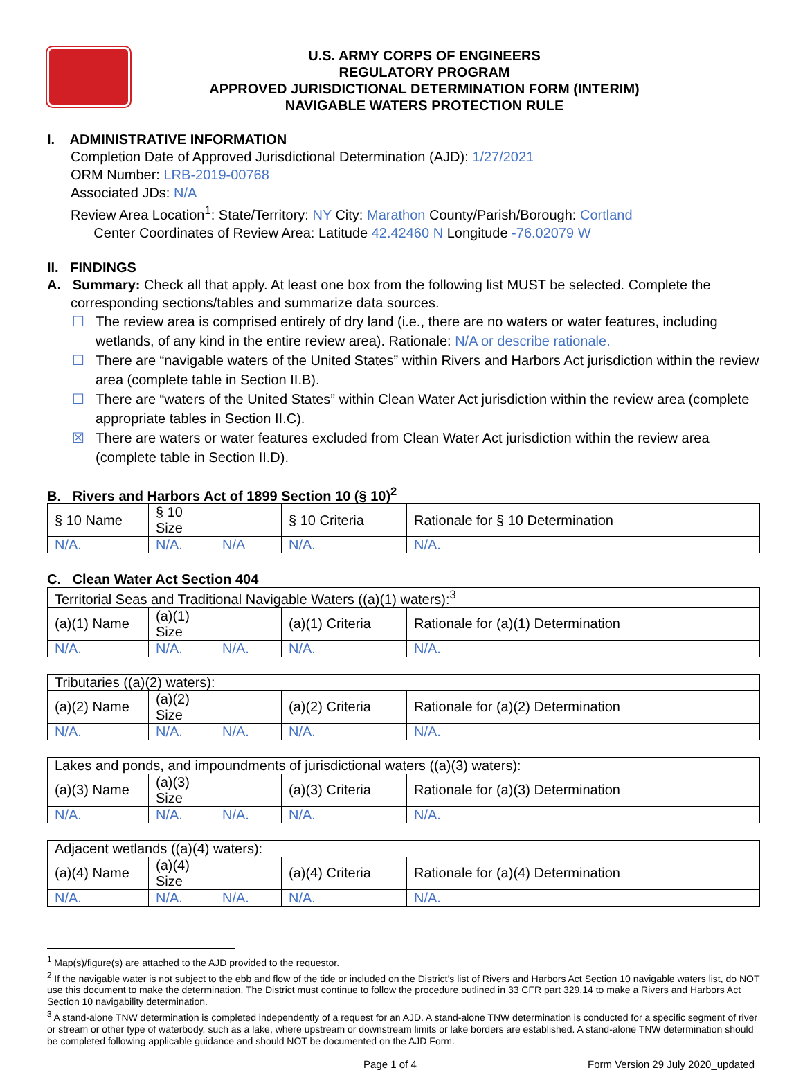U.S. ARMY CORPS OF ENGINEERS
REGULATORY PROGRAM
APPROVED JURISDICTIONAL DETERMINATION FORM (INTERIM)
NAVIGABLE WATERS PROTECTION RULE
I. ADMINISTRATIVE INFORMATION
Completion Date of Approved Jurisdictional Determination (AJD): 1/27/2021
ORM Number: LRB-2019-00768
Associated JDs: N/A
Review Area Location<sup>1</sup>: State/Territory: NY City: Marathon County/Parish/Borough: Cortland
Center Coordinates of Review Area: Latitude 42.42460 N Longitude -76.02079 W
II. FINDINGS
A. Summary: Check all that apply. At least one box from the following list MUST be selected. Complete the
corresponding sections/tables and summarize data sources.
☐ The review area is comprised entirely of dry land (i.e., there are no waters or water features, including wetlands, of any kind in the entire review area). Rationale: N/A or describe rationale.
☐ There are “navigable waters of the United States” within Rivers and Harbors Act jurisdiction within the review area (complete table in Section II.B).
☐ There are “waters of the United States” within Clean Water Act jurisdiction within the review area (complete appropriate tables in Section II.C).
☒ There are waters or water features excluded from Clean Water Act jurisdiction within the review area (complete table in Section II.D).
B. Rivers and Harbors Act of 1899 Section 10 (§ 10)<sup>2</sup>
| § 10 Name | § 10 Size | | § 10 Criteria | Rationale for § 10 Determination |
| N/A. | N/A. | N/A | N/A. | N/A. |
C. Clean Water Act Section 404
| Territorial Seas and Traditional Navigable Waters ((a)(1) waters):<sup>3</sup> | | | | |
| (a)(1) Name | (a)(1) Size | | (a)(1) Criteria | Rationale for (a)(1) Determination |
| N/A. | N/A. | N/A. | N/A. | N/A. |
| Tributaries ((a)(2) waters): | | | | |
| (a)(2) Name | (a)(2) Size | | (a)(2) Criteria | Rationale for (a)(2) Determination |
| N/A. | N/A. | N/A. | N/A. | N/A. |
| Lakes and ponds, and impoundments of jurisdictional waters ((a)(3) waters): | | | | |
| (a)(3) Name | (a)(3) Size | | (a)(3) Criteria | Rationale for (a)(3) Determination |
| N/A. | N/A. | N/A. | N/A. | N/A. |
| Adjacent wetlands ((a)(4) waters): | | | | |
| (a)(4) Name | (a)(4) Size | | (a)(4) Criteria | Rationale for (a)(4) Determination |
| N/A. | N/A. | N/A. | N/A. | N/A. |
<sup>1</sup> Map(s)/figure(s) are attached to the AJD provided to the requestor.
<sup>2</sup> If the navigable water is not subject to the ebb and flow of the tide or included on the District’s list of Rivers and Harbors Act Section 10 navigable waters list, do NOT use this document to make the determination. The District must continue to follow the procedure outlined in 33 CFR part 329.14 to make a Rivers and Harbors Act Section 10 navigability determination.
<sup>3</sup> A stand-alone TNW determination is completed independently of a request for an AJD. A stand-alone TNW determination is conducted for a specific segment of river or stream or other type of waterbody, such as a lake, where upstream or downstream limits or lake borders are established. A stand-alone TNW determination should be completed following applicable guidance and should NOT be documented on the AJD Form.
Page 1 of 4 Form Version 29 July 2020_updated